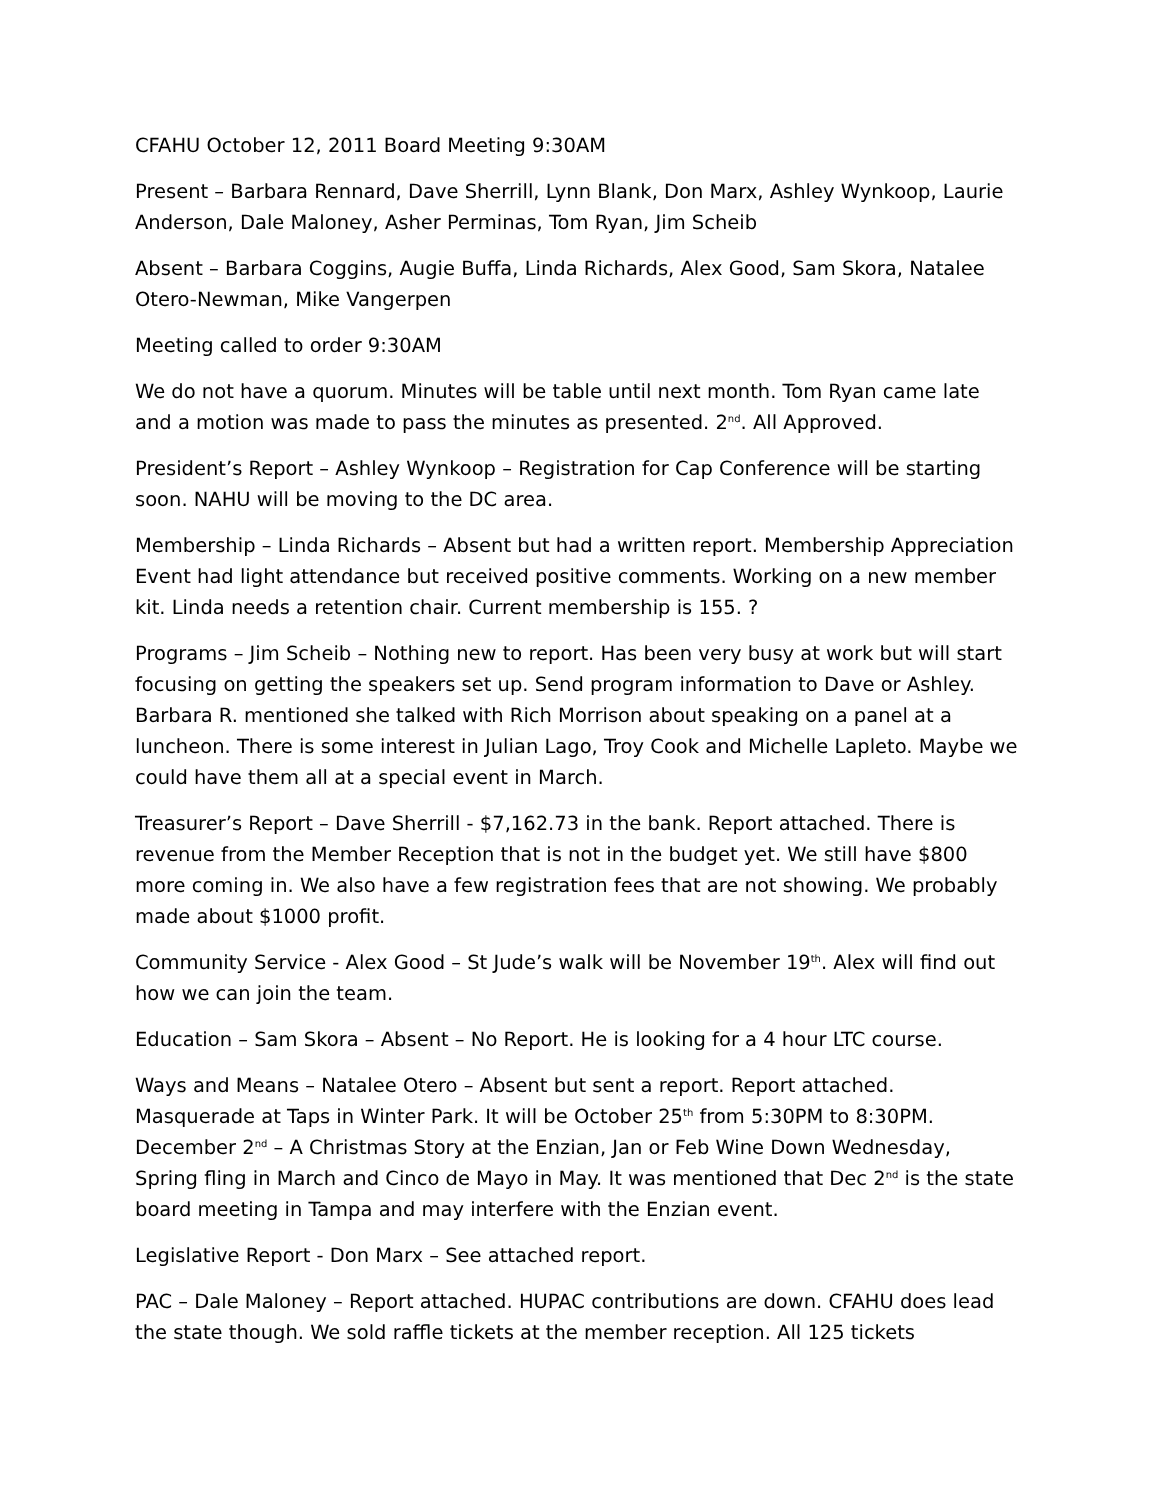CFAHU October 12, 2011 Board Meeting 9:30AM
Present – Barbara Rennard, Dave Sherrill, Lynn Blank, Don Marx, Ashley Wynkoop, Laurie Anderson, Dale Maloney, Asher Perminas, Tom Ryan, Jim Scheib
Absent – Barbara Coggins, Augie Buffa, Linda Richards, Alex Good, Sam Skora, Natalee Otero-Newman, Mike Vangerpen
Meeting called to order 9:30AM
We do not have a quorum. Minutes will be table until next month. Tom Ryan came late and a motion was made to pass the minutes as presented. 2<sup>nd</sup>. All Approved.
President’s Report – Ashley Wynkoop – Registration for Cap Conference will be starting soon. NAHU will be moving to the DC area.
Membership – Linda Richards – Absent but had a written report. Membership Appreciation Event had light attendance but received positive comments. Working on a new member kit. Linda needs a retention chair. Current membership is 155. ?
Programs – Jim Scheib – Nothing new to report. Has been very busy at work but will start focusing on getting the speakers set up. Send program information to Dave or Ashley. Barbara R. mentioned she talked with Rich Morrison about speaking on a panel at a luncheon. There is some interest in Julian Lago, Troy Cook and Michelle Lapleto. Maybe we could have them all at a special event in March.
Treasurer’s Report – Dave Sherrill - $7,162.73 in the bank. Report attached. There is revenue from the Member Reception that is not in the budget yet. We still have $800 more coming in. We also have a few registration fees that are not showing. We probably made about $1000 profit.
Community Service - Alex Good – St Jude’s walk will be November 19<sup>th</sup>. Alex will find out how we can join the team.
Education – Sam Skora – Absent – No Report. He is looking for a 4 hour LTC course.
Ways and Means – Natalee Otero – Absent but sent a report. Report attached. Masquerade at Taps in Winter Park. It will be October 25<sup>th</sup> from 5:30PM to 8:30PM. December 2<sup>nd</sup> – A Christmas Story at the Enzian, Jan or Feb Wine Down Wednesday, Spring fling in March and Cinco de Mayo in May. It was mentioned that Dec 2<sup>nd</sup> is the state board meeting in Tampa and may interfere with the Enzian event.
Legislative Report - Don Marx – See attached report.
PAC – Dale Maloney – Report attached. HUPAC contributions are down. CFAHU does lead the state though. We sold raffle tickets at the member reception. All 125 tickets